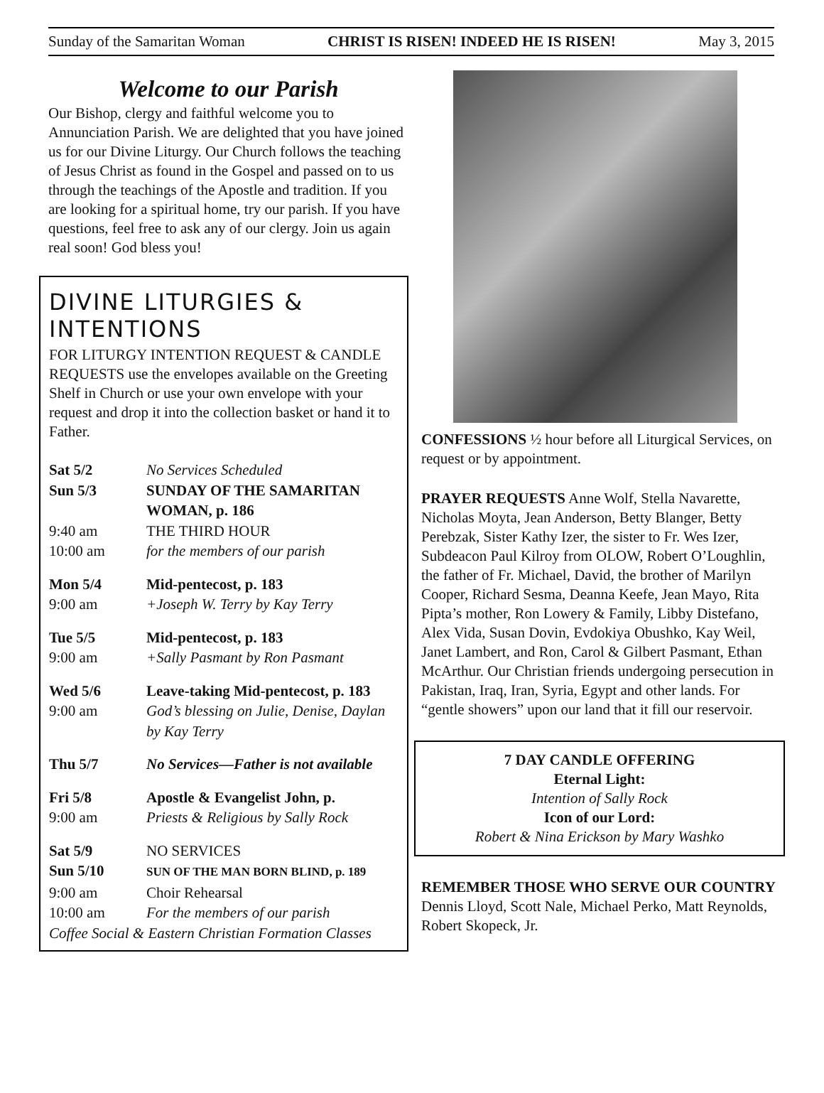Sunday of the Samaritan Woman CHRIST IS RISEN! INDEED HE IS RISEN! May 3, 2015
Welcome to our Parish
Our Bishop, clergy and faithful welcome you to Annunciation Parish. We are delighted that you have joined us for our Divine Liturgy. Our Church follows the teaching of Jesus Christ as found in the Gospel and passed on to us through the teachings of the Apostle and tradition. If you are looking for a spiritual home, try our parish. If you have questions, feel free to ask any of our clergy. Join us again real soon! God bless you!
DIVINE LITURGIES & INTENTIONS
FOR LITURGY INTENTION REQUEST & CANDLE REQUESTS use the envelopes available on the Greeting Shelf in Church or use your own envelope with your request and drop it into the collection basket or hand it to Father.
| Sat 5/2 | No Services Scheduled |
| Sun 5/3 | SUNDAY OF THE SAMARITAN WOMAN, p. 186 |
| 9:40 am | THE THIRD HOUR |
| 10:00 am | for the members of our parish |
| Mon 5/4 | Mid-pentecost, p. 183 |
| 9:00 am | +Joseph W. Terry by Kay Terry |
| Tue 5/5 | Mid-pentecost, p. 183 |
| 9:00 am | +Sally Pasmant by Ron Pasmant |
| Wed 5/6 | Leave-taking Mid-pentecost, p. 183 |
| 9:00 am | God’s blessing on Julie, Denise, Daylan by Kay Terry |
| Thu 5/7 | No Services—Father is not available |
| Fri 5/8 | Apostle & Evangelist John, p. |
| 9:00 am | Priests & Religious by Sally Rock |
| Sat 5/9 | NO SERVICES |
| Sun 5/10 | SUN OF THE MAN BORN BLIND, p. 189 |
| 9:00 am | Choir Rehearsal |
| 10:00 am | For the members of our parish |
| Coffee Social & Eastern Christian Formation Classes | |
CONFESSIONS ½ hour before all Liturgical Services, on request or by appointment.
PRAYER REQUESTS Anne Wolf, Stella Navarette, Nicholas Moyta, Jean Anderson, Betty Blanger, Betty Perebzak, Sister Kathy Izer, the sister to Fr. Wes Izer, Subdeacon Paul Kilroy from OLOW, Robert O’Loughlin, the father of Fr. Michael, David, the brother of Marilyn Cooper, Richard Sesma, Deanna Keefe, Jean Mayo, Rita Pipta’s mother, Ron Lowery & Family, Libby Distefano, Alex Vida, Susan Dovin, Evdokiya Obushko, Kay Weil, Janet Lambert, and Ron, Carol & Gilbert Pasmant, Ethan McArthur. Our Christian friends undergoing persecution in Pakistan, Iraq, Iran, Syria, Egypt and other lands. For “gentle showers” upon our land that it fill our reservoir.
7 DAY CANDLE OFFERING
Eternal Light:
Intention of Sally Rock
Icon of our Lord:
Robert & Nina Erickson by Mary Washko
REMEMBER THOSE WHO SERVE OUR COUNTRY Dennis Lloyd, Scott Nale, Michael Perko, Matt Reynolds, Robert Skopeck, Jr.